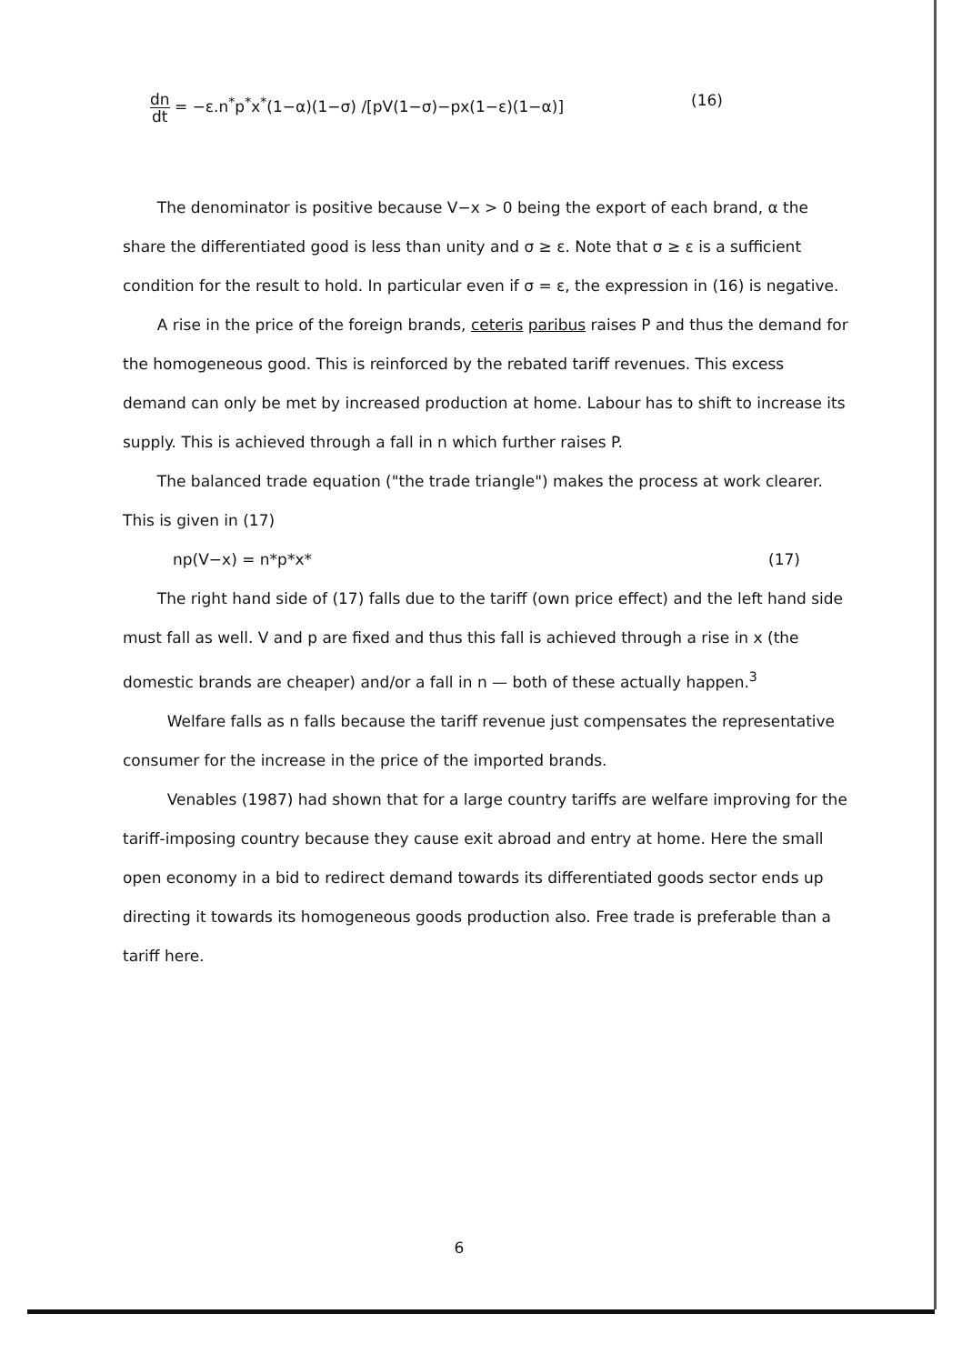dn dt = −ε.n<sup>*</sup>p<sup>*</sup>x<sup>*</sup>(1−α)(1−σ) /[pV(1−σ)−px(1−ε)(1−α)]
(16)
The denominator is positive because V−x > 0 being the export of each brand, α the share the differentiated good is less than unity and σ ≥ ε. Note that σ ≥ ε is a sufficient condition for the result to hold. In particular even if σ = ε, the expression in (16) is negative.
A rise in the price of the foreign brands, ceteris paribus raises P and thus the demand for the homogeneous good. This is reinforced by the rebated tariff revenues. This excess demand can only be met by increased production at home. Labour has to shift to increase its supply. This is achieved through a fall in n which further raises P.
The balanced trade equation ("the trade triangle") makes the process at work clearer. This is given in (17)
np(V−x) = n*p*x* (17)
The right hand side of (17) falls due to the tariff (own price effect) and the left hand side must fall as well. V and p are fixed and thus this fall is achieved through a rise in x (the domestic brands are cheaper) and/or a fall in n — both of these actually happen.<sup>3</sup>
Welfare falls as n falls because the tariff revenue just compensates the representative consumer for the increase in the price of the imported brands.
Venables (1987) had shown that for a large country tariffs are welfare improving for the tariff-imposing country because they cause exit abroad and entry at home. Here the small open economy in a bid to redirect demand towards its differentiated goods sector ends up directing it towards its homogeneous goods production also. Free trade is preferable than a tariff here.
6